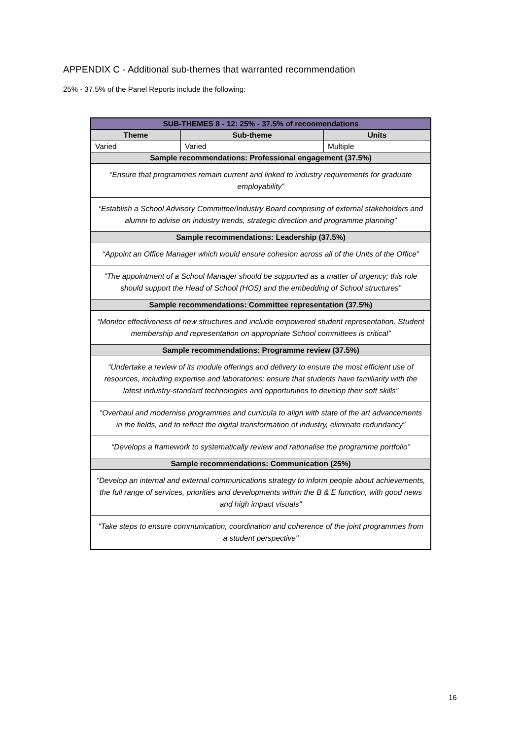APPENDIX C - Additional sub-themes that warranted recommendation
25% - 37.5% of the Panel Reports include the following:
| SUB-THEMES 8 - 12: 25% - 37.5% of recoomendations | | |
| Theme | Sub-theme | Units |
| Varied | Varied | Multiple |
| Sample recommendations: Professional engagement (37.5%) | | |
| “Ensure that programmes remain current and linked to industry requirements for graduate employability” | | |
| “Establish a School Advisory Committee/Industry Board comprising of external stakeholders and alumni to advise on industry trends, strategic direction and programme planning” | | |
| Sample recommendations: Leadership (37.5%) | | |
| “Appoint an Office Manager which would ensure cohesion across all of the Units of the Office” | | |
| “The appointment of a School Manager should be supported as a matter of urgency; this role should support the Head of School (HOS) and the embedding of School structures” | | |
| Sample recommendations: Committee representation (37.5%) | | |
| “Monitor effectiveness of new structures and include empowered student representation. Student membership and representation on appropriate School committees is critical” | | |
| Sample recommendations: Programme review (37.5%) | | |
| “Undertake a review of its module offerings and delivery to ensure the most efficient use of resources, including expertise and laboratories; ensure that students have familiarity with the latest industry-standard technologies and opportunities to develop their soft skills” | | |
| “Overhaul and modernise programmes and curricula to align with state of the art advancements in the fields, and to reflect the digital transformation of industry, eliminate redundancy” | | |
| “Develops a framework to systematically review and rationalise the programme portfolio” | | |
| Sample recommendations: Communication (25%) | | |
| "Develop an internal and external communications strategy to inform people about achievements, the full range of services, priorities and developments within the B & E function, with good news and high impact visuals" | | |
| "Take steps to ensure communication, coordination and coherence of the joint programmes from a student perspective" | | |
16